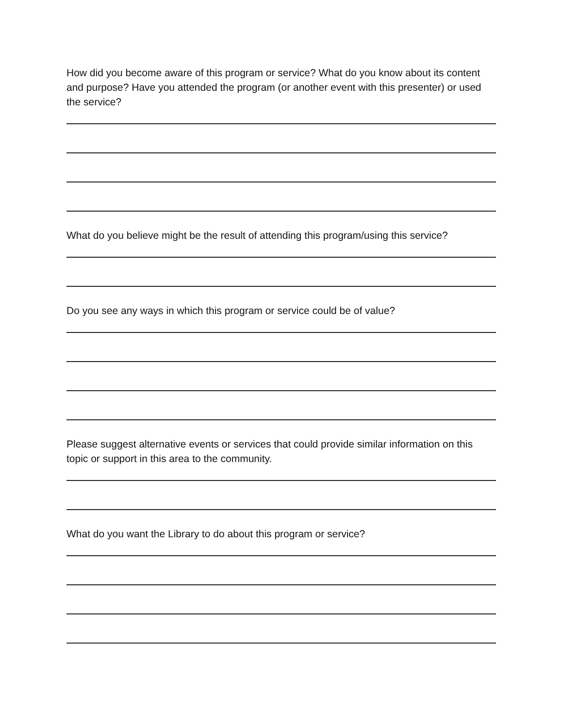How did you become aware of this program or service? What do you know about its content and purpose? Have you attended the program (or another event with this presenter) or used the service?
What do you believe might be the result of attending this program/using this service?
Do you see any ways in which this program or service could be of value?
Please suggest alternative events or services that could provide similar information on this topic or support in this area to the community.
What do you want the Library to do about this program or service?